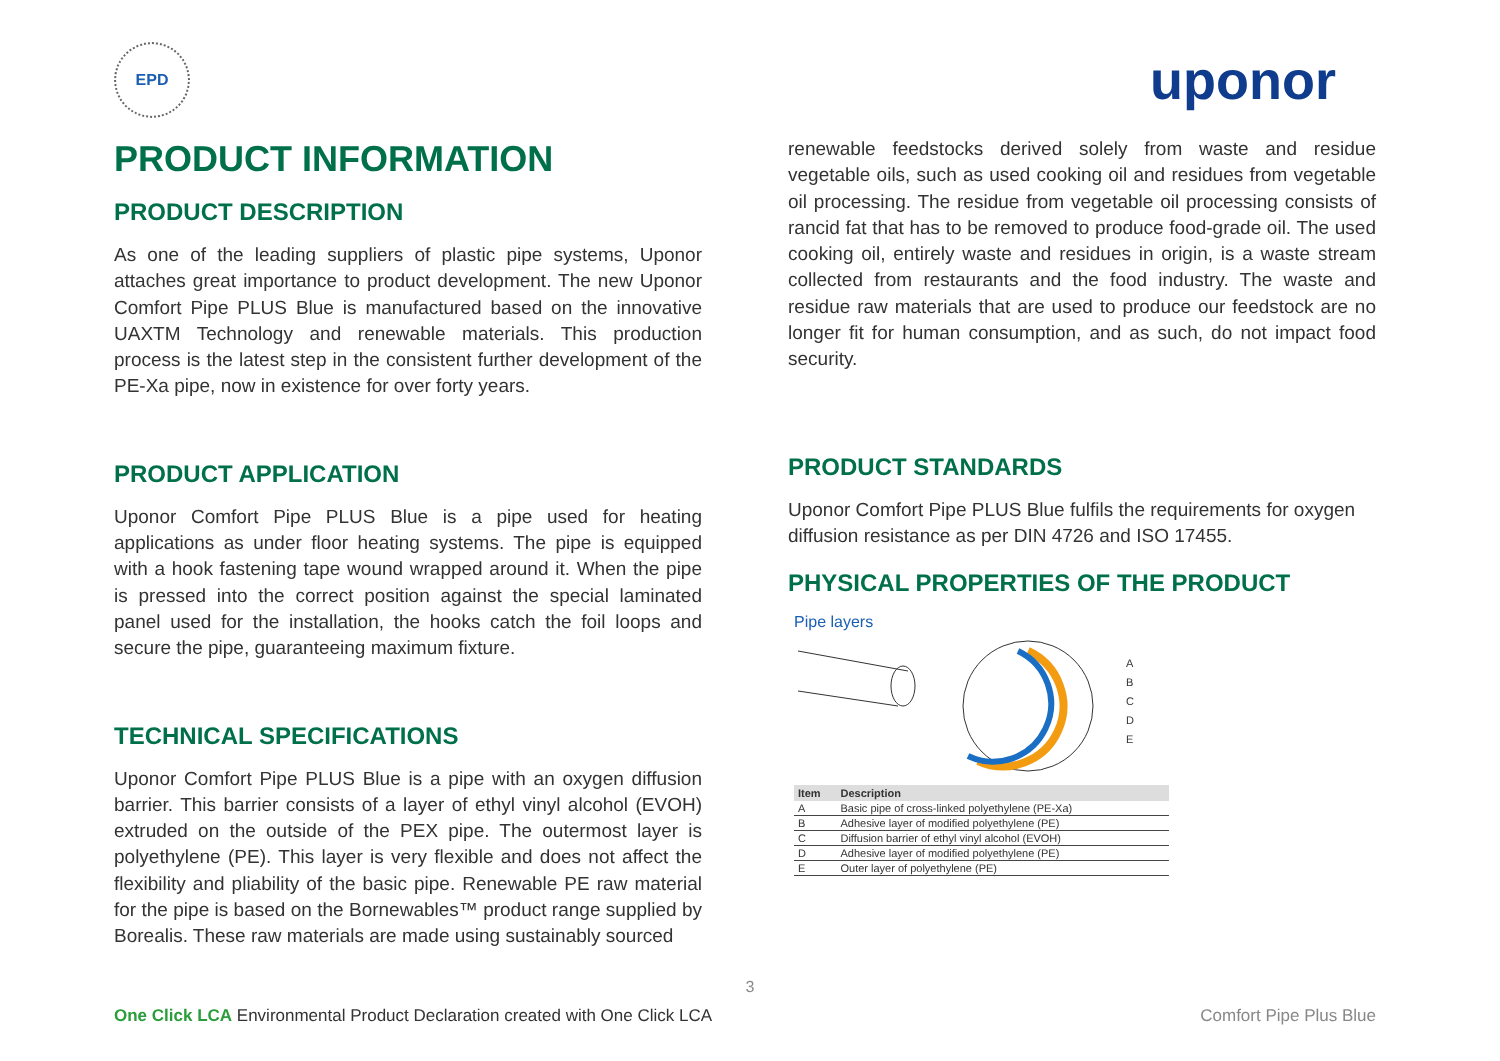EPD
uponor
PRODUCT INFORMATION
PRODUCT DESCRIPTION
As one of the leading suppliers of plastic pipe systems, Uponor attaches great importance to product development. The new Uponor Comfort Pipe PLUS Blue is manufactured based on the innovative UAXTM Technology and renewable materials. This production process is the latest step in the consistent further development of the PE-Xa pipe, now in existence for over forty years.
PRODUCT APPLICATION
Uponor Comfort Pipe PLUS Blue is a pipe used for heating applications as under floor heating systems. The pipe is equipped with a hook fastening tape wound wrapped around it. When the pipe is pressed into the correct position against the special laminated panel used for the installation, the hooks catch the foil loops and secure the pipe, guaranteeing maximum fixture.
TECHNICAL SPECIFICATIONS
Uponor Comfort Pipe PLUS Blue is a pipe with an oxygen diffusion barrier. This barrier consists of a layer of ethyl vinyl alcohol (EVOH) extruded on the outside of the PEX pipe. The outermost layer is polyethylene (PE). This layer is very flexible and does not affect the flexibility and pliability of the basic pipe. Renewable PE raw material for the pipe is based on the Bornewables™ product range supplied by Borealis. These raw materials are made using sustainably sourced
renewable feedstocks derived solely from waste and residue vegetable oils, such as used cooking oil and residues from vegetable oil processing. The residue from vegetable oil processing consists of rancid fat that has to be removed to produce food-grade oil. The used cooking oil, entirely waste and residues in origin, is a waste stream collected from restaurants and the food industry. The waste and residue raw materials that are used to produce our feedstock are no longer fit for human consumption, and as such, do not impact food security.
PRODUCT STANDARDS
Uponor Comfort Pipe PLUS Blue fulfils the requirements for oxygen diffusion resistance as per DIN 4726 and ISO 17455.
PHYSICAL PROPERTIES OF THE PRODUCT
Pipe layers
A
B
C
D
E
| Item | Description |
| --- | --- |
| A | Basic pipe of cross-linked polyethylene (PE-Xa) |
| B | Adhesive layer of modified polyethylene (PE) |
| C | Diffusion barrier of ethyl vinyl alcohol (EVOH) |
| D | Adhesive layer of modified polyethylene (PE) |
| E | Outer layer of polyethylene (PE) |
3
One Click LCA Environmental Product Declaration created with One Click LCA Comfort Pipe Plus Blue